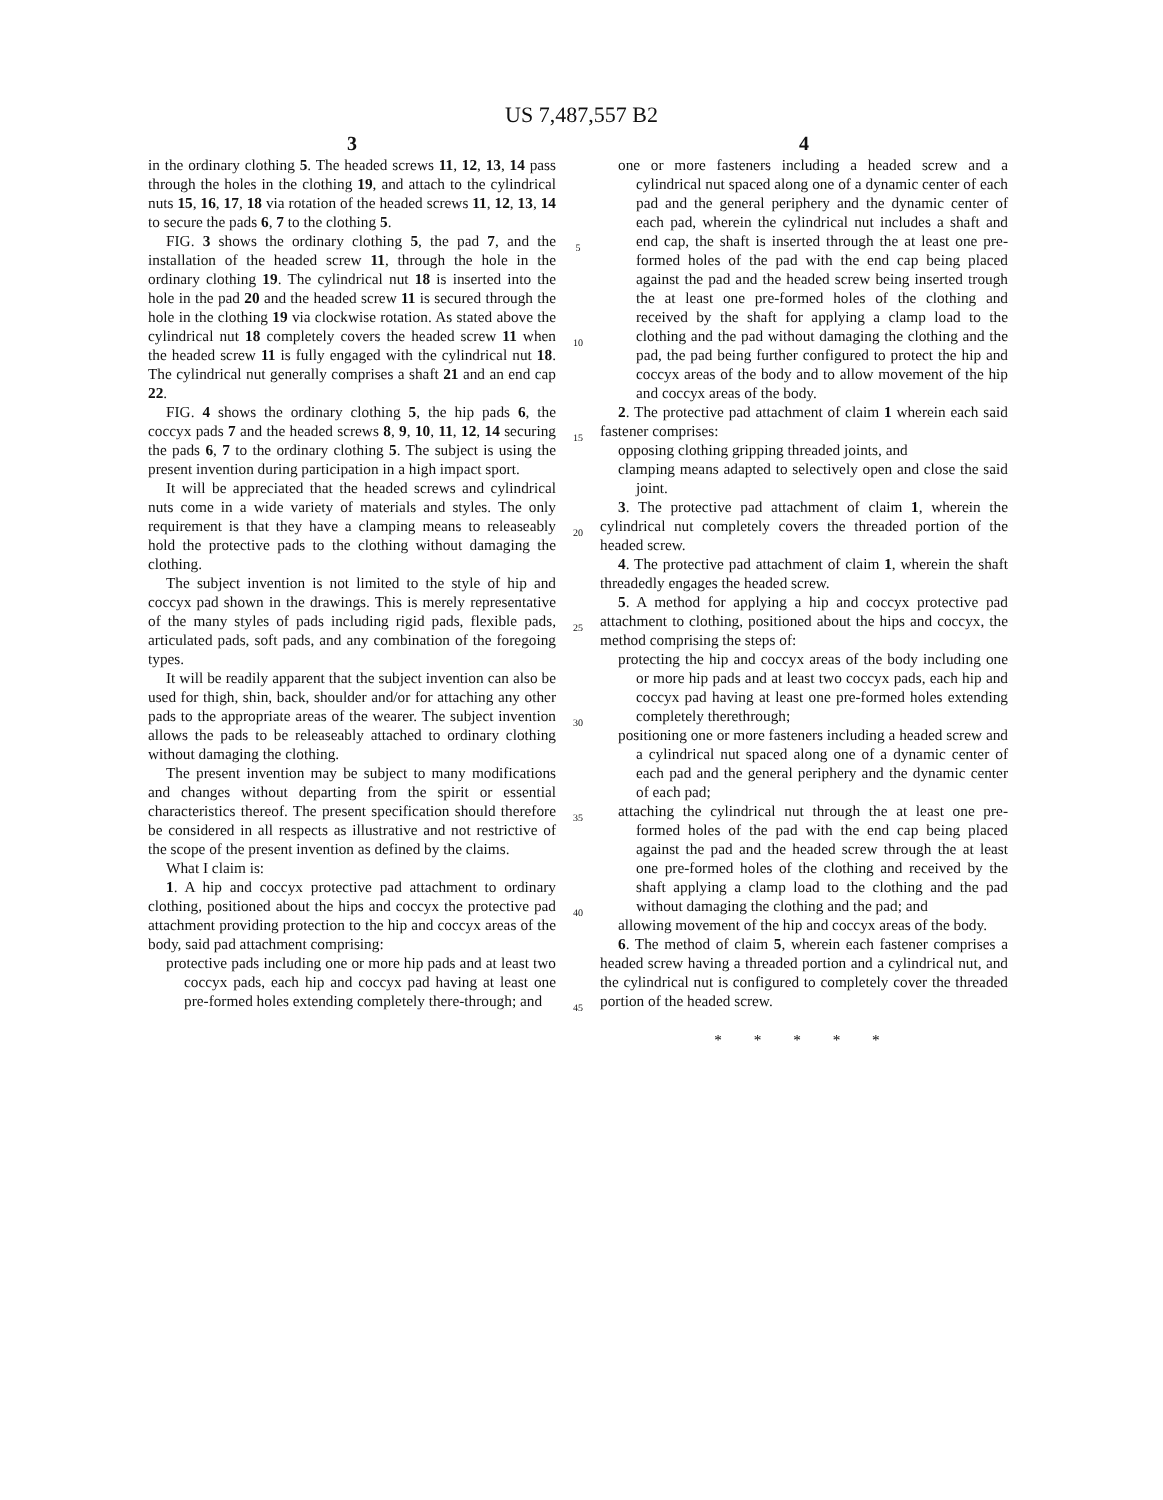US 7,487,557 B2
3
in the ordinary clothing 5. The headed screws 11, 12, 13, 14 pass through the holes in the clothing 19, and attach to the cylindrical nuts 15, 16, 17, 18 via rotation of the headed screws 11, 12, 13, 14 to secure the pads 6, 7 to the clothing 5.
FIG. 3 shows the ordinary clothing 5, the pad 7, and the installation of the headed screw 11, through the hole in the ordinary clothing 19. The cylindrical nut 18 is inserted into the hole in the pad 20 and the headed screw 11 is secured through the hole in the clothing 19 via clockwise rotation. As stated above the cylindrical nut 18 completely covers the headed screw 11 when the headed screw 11 is fully engaged with the cylindrical nut 18. The cylindrical nut generally comprises a shaft 21 and an end cap 22.
FIG. 4 shows the ordinary clothing 5, the hip pads 6, the coccyx pads 7 and the headed screws 8, 9, 10, 11, 12, 14 securing the pads 6, 7 to the ordinary clothing 5. The subject is using the present invention during participation in a high impact sport.
It will be appreciated that the headed screws and cylindrical nuts come in a wide variety of materials and styles. The only requirement is that they have a clamping means to releaseably hold the protective pads to the clothing without damaging the clothing.
The subject invention is not limited to the style of hip and coccyx pad shown in the drawings. This is merely representative of the many styles of pads including rigid pads, flexible pads, articulated pads, soft pads, and any combination of the foregoing types.
It will be readily apparent that the subject invention can also be used for thigh, shin, back, shoulder and/or for attaching any other pads to the appropriate areas of the wearer. The subject invention allows the pads to be releaseably attached to ordinary clothing without damaging the clothing.
The present invention may be subject to many modifications and changes without departing from the spirit or essential characteristics thereof. The present specification should therefore be considered in all respects as illustrative and not restrictive of the scope of the present invention as defined by the claims.
What I claim is:
1. A hip and coccyx protective pad attachment to ordinary clothing, positioned about the hips and coccyx the protective pad attachment providing protection to the hip and coccyx areas of the body, said pad attachment comprising:
protective pads including one or more hip pads and at least two coccyx pads, each hip and coccyx pad having at least one pre-formed holes extending completely there-through; and
5
10
15
20
25
30
35
40
45
4
one or more fasteners including a headed screw and a cylindrical nut spaced along one of a dynamic center of each pad and the general periphery and the dynamic center of each pad, wherein the cylindrical nut includes a shaft and end cap, the shaft is inserted through the at least one pre-formed holes of the pad with the end cap being placed against the pad and the headed screw being inserted trough the at least one pre-formed holes of the clothing and received by the shaft for applying a clamp load to the clothing and the pad without damaging the clothing and the pad, the pad being further configured to protect the hip and coccyx areas of the body and to allow movement of the hip and coccyx areas of the body.
2. The protective pad attachment of claim 1 wherein each said fastener comprises:
opposing clothing gripping threaded joints, and
clamping means adapted to selectively open and close the said joint.
3. The protective pad attachment of claim 1, wherein the cylindrical nut completely covers the threaded portion of the headed screw.
4. The protective pad attachment of claim 1, wherein the shaft threadedly engages the headed screw.
5. A method for applying a hip and coccyx protective pad attachment to clothing, positioned about the hips and coccyx, the method comprising the steps of:
protecting the hip and coccyx areas of the body including one or more hip pads and at least two coccyx pads, each hip and coccyx pad having at least one pre-formed holes extending completely therethrough;
positioning one or more fasteners including a headed screw and a cylindrical nut spaced along one of a dynamic center of each pad and the general periphery and the dynamic center of each pad;
attaching the cylindrical nut through the at least one pre-formed holes of the pad with the end cap being placed against the pad and the headed screw through the at least one pre-formed holes of the clothing and received by the shaft applying a clamp load to the clothing and the pad without damaging the clothing and the pad; and
allowing movement of the hip and coccyx areas of the body.
6. The method of claim 5, wherein each fastener comprises a headed screw having a threaded portion and a cylindrical nut, and the cylindrical nut is configured to completely cover the threaded portion of the headed screw.
* * * * *